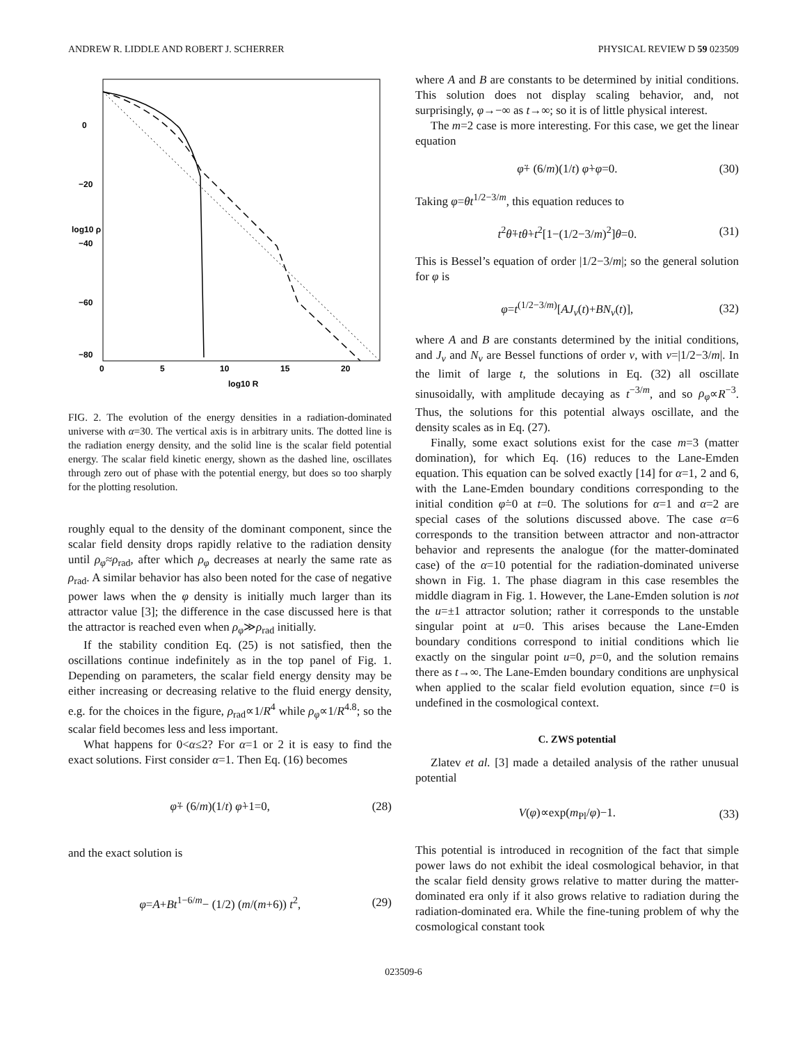ANDREW R. LIDDLE AND ROBERT J. SCHERRER PHYSICAL REVIEW D 59 023509
0
5
10
15
20
log10 R
0
−20
−40
−60
−80
log10 ρ
FIG. 2. The evolution of the energy densities in a radiation-dominated universe with α=30. The vertical axis is in arbitrary units. The dotted line is the radiation energy density, and the solid line is the scalar field potential energy. The scalar field kinetic energy, shown as the dashed line, oscillates through zero out of phase with the potential energy, but does so too sharply for the plotting resolution.
roughly equal to the density of the dominant component, since the scalar field density drops rapidly relative to the radiation density until ρ<sub>φ</sub>≈ρ<sub>rad</sub>, after which ρ<sub>φ</sub> decreases at nearly the same rate as ρ<sub>rad</sub>. A similar behavior has also been noted for the case of negative power laws when the φ density is initially much larger than its attractor value [3]; the difference in the case discussed here is that the attractor is reached even when ρ<sub>φ</sub>≫ρ<sub>rad</sub> initially.
If the stability condition Eq. (25) is not satisfied, then the oscillations continue indefinitely as in the top panel of Fig. 1. Depending on parameters, the scalar field energy density may be either increasing or decreasing relative to the fluid energy density, e.g. for the choices in the figure, ρ<sub>rad</sub>∝1/R<sup>4</sup> while ρ<sub>φ</sub>∝1/R<sup>4.8</sup>; so the scalar field becomes less and less important.
What happens for 0<α≤2? For α=1 or 2 it is easy to find the exact solutions. First consider α=1. Then Eq. (16) becomes
φ̈+ (6/m)(1/t) φ̇+1=0, (28)
and the exact solution is
φ=A+Bt<sup>1−6/m</sup>− (1/2) (m/(m+6)) t<sup>2</sup>, (29)
where A and B are constants to be determined by initial conditions. This solution does not display scaling behavior, and, not surprisingly, φ→−∞ as t→∞; so it is of little physical interest.
The m=2 case is more interesting. For this case, we get the linear equation
φ̈+ (6/m)(1/t) φ̇+φ=0. (30)
Taking φ=θt<sup>1/2−3/m</sup>, this equation reduces to
t<sup>2</sup>θ̈+tθ̇+t<sup>2</sup>[1−(1/2−3/m)<sup>2</sup>]θ=0. (31)
This is Bessel’s equation of order |1/2−3/m|; so the general solution for φ is
φ=t<sup>(1/2−3/m)</sup>[AJ<sub>ν</sub>(t)+BN<sub>ν</sub>(t)], (32)
where A and B are constants determined by the initial conditions, and J<sub>ν</sub> and N<sub>ν</sub> are Bessel functions of order ν, with ν=|1/2−3/m|. In the limit of large t, the solutions in Eq. (32) all oscillate sinusoidally, with amplitude decaying as t<sup>−3/m</sup>, and so ρ<sub>φ</sub>∝R<sup>−3</sup>. Thus, the solutions for this potential always oscillate, and the density scales as in Eq. (27).
Finally, some exact solutions exist for the case m=3 (matter domination), for which Eq. (16) reduces to the Lane-Emden equation. This equation can be solved exactly [14] for α=1, 2 and 6, with the Lane-Emden boundary conditions corresponding to the initial condition φ̇=0 at t=0. The solutions for α=1 and α=2 are special cases of the solutions discussed above. The case α=6 corresponds to the transition between attractor and non-attractor behavior and represents the analogue (for the matter-dominated case) of the α=10 potential for the radiation-dominated universe shown in Fig. 1. The phase diagram in this case resembles the middle diagram in Fig. 1. However, the Lane-Emden solution is not the u=±1 attractor solution; rather it corresponds to the unstable singular point at u=0. This arises because the Lane-Emden boundary conditions correspond to initial conditions which lie exactly on the singular point u=0, p=0, and the solution remains there as t→∞. The Lane-Emden boundary conditions are unphysical when applied to the scalar field evolution equation, since t=0 is undefined in the cosmological context.
C. ZWS potential
Zlatev et al. [3] made a detailed analysis of the rather unusual potential
V(φ)∝exp(m<sub>Pl</sub>/φ)−1. (33)
This potential is introduced in recognition of the fact that simple power laws do not exhibit the ideal cosmological behavior, in that the scalar field density grows relative to matter during the matter-dominated era only if it also grows relative to radiation during the radiation-dominated era. While the fine-tuning problem of why the cosmological constant took
023509-6